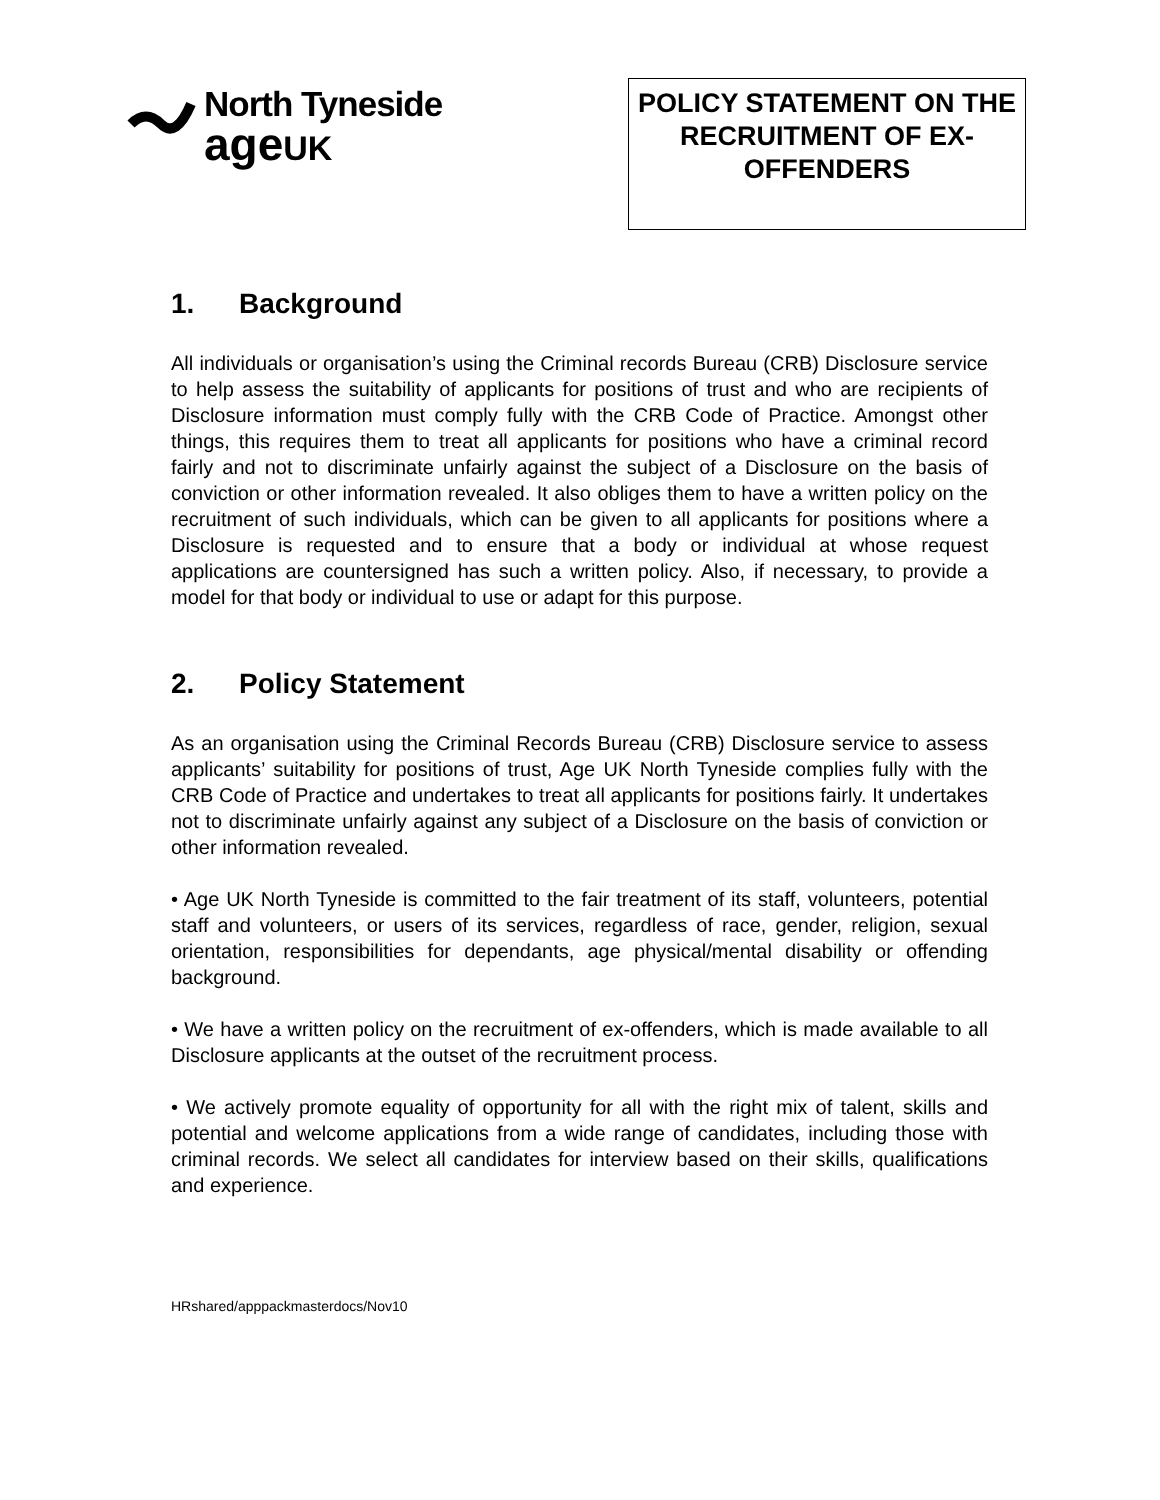North Tyneside
ageUK
POLICY STATEMENT ON THE RECRUITMENT OF EX-OFFENDERS
1. Background
All individuals or organisation’s using the Criminal records Bureau (CRB) Disclosure service to help assess the suitability of applicants for positions of trust and who are recipients of Disclosure information must comply fully with the CRB Code of Practice. Amongst other things, this requires them to treat all applicants for positions who have a criminal record fairly and not to discriminate unfairly against the subject of a Disclosure on the basis of conviction or other information revealed. It also obliges them to have a written policy on the recruitment of such individuals, which can be given to all applicants for positions where a Disclosure is requested and to ensure that a body or individual at whose request applications are countersigned has such a written policy. Also, if necessary, to provide a model for that body or individual to use or adapt for this purpose.
2. Policy Statement
As an organisation using the Criminal Records Bureau (CRB) Disclosure service to assess applicants’ suitability for positions of trust, Age UK North Tyneside complies fully with the CRB Code of Practice and undertakes to treat all applicants for positions fairly. It undertakes not to discriminate unfairly against any subject of a Disclosure on the basis of conviction or other information revealed.
• Age UK North Tyneside is committed to the fair treatment of its staff, volunteers, potential staff and volunteers, or users of its services, regardless of race, gender, religion, sexual orientation, responsibilities for dependants, age physical/mental disability or offending background.
• We have a written policy on the recruitment of ex-offenders, which is made available to all Disclosure applicants at the outset of the recruitment process.
• We actively promote equality of opportunity for all with the right mix of talent, skills and potential and welcome applications from a wide range of candidates, including those with criminal records. We select all candidates for interview based on their skills, qualifications and experience.
HRshared/apppackmasterdocs/Nov10